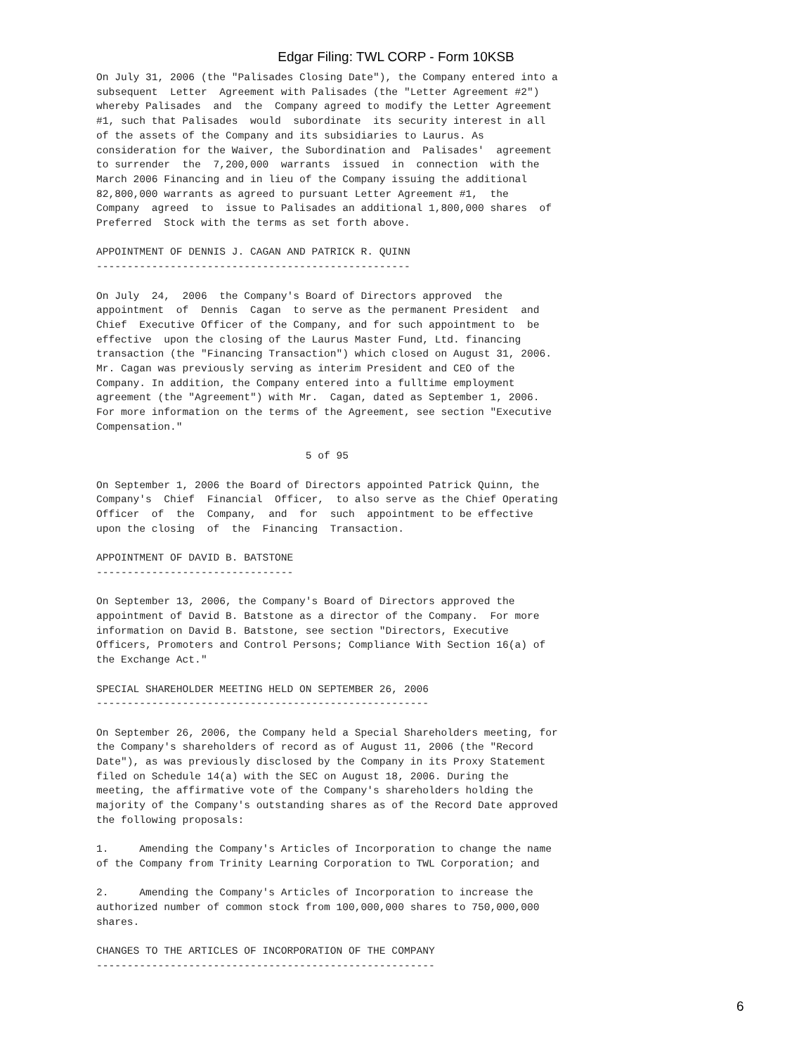Edgar Filing: TWL CORP - Form 10KSB
On July 31, 2006 (the "Palisades Closing Date"), the Company entered into a
subsequent  Letter  Agreement with Palisades (the "Letter Agreement #2")
whereby Palisades  and  the  Company agreed to modify the Letter Agreement
#1, such that Palisades  would  subordinate  its security interest in all
of the assets of the Company and its subsidiaries to Laurus. As
consideration for the Waiver, the Subordination and  Palisades'  agreement
to surrender  the  7,200,000  warrants  issued  in  connection  with the
March 2006 Financing and in lieu of the Company issuing the additional
82,800,000 warrants as agreed to pursuant Letter Agreement #1,  the
Company  agreed  to  issue to Palisades an additional 1,800,000 shares  of
Preferred  Stock with the terms as set forth above.

APPOINTMENT OF DENNIS J. CAGAN AND PATRICK R. QUINN
---------------------------------------------------

On July  24,  2006  the Company's Board of Directors approved  the
appointment  of  Dennis  Cagan  to serve as the permanent President  and
Chief  Executive Officer of the Company, and for such appointment to  be
effective  upon the closing of the Laurus Master Fund, Ltd. financing
transaction (the "Financing Transaction") which closed on August 31, 2006.
Mr. Cagan was previously serving as interim President and CEO of the
Company. In addition, the Company entered into a fulltime employment
agreement (the "Agreement") with Mr.  Cagan, dated as September 1, 2006.
For more information on the terms of the Agreement, see section "Executive
Compensation."

                                  5 of 95

On September 1, 2006 the Board of Directors appointed Patrick Quinn, the
Company's  Chief  Financial  Officer,  to also serve as the Chief Operating
Officer  of  the  Company,  and  for  such  appointment to be effective
upon the closing  of  the  Financing  Transaction.

APPOINTMENT OF DAVID B. BATSTONE
--------------------------------

On September 13, 2006, the Company's Board of Directors approved the
appointment of David B. Batstone as a director of the Company.  For more
information on David B. Batstone, see section "Directors, Executive
Officers, Promoters and Control Persons; Compliance With Section 16(a) of
the Exchange Act."

SPECIAL SHAREHOLDER MEETING HELD ON SEPTEMBER 26, 2006
------------------------------------------------------

On September 26, 2006, the Company held a Special Shareholders meeting, for
the Company's shareholders of record as of August 11, 2006 (the "Record
Date"), as was previously disclosed by the Company in its Proxy Statement
filed on Schedule 14(a) with the SEC on August 18, 2006. During the
meeting, the affirmative vote of the Company's shareholders holding the
majority of the Company's outstanding shares as of the Record Date approved
the following proposals:

1.     Amending the Company's Articles of Incorporation to change the name
of the Company from Trinity Learning Corporation to TWL Corporation; and

2.     Amending the Company's Articles of Incorporation to increase the
authorized number of common stock from 100,000,000 shares to 750,000,000
shares.

CHANGES TO THE ARTICLES OF INCORPORATION OF THE COMPANY
-------------------------------------------------------
6